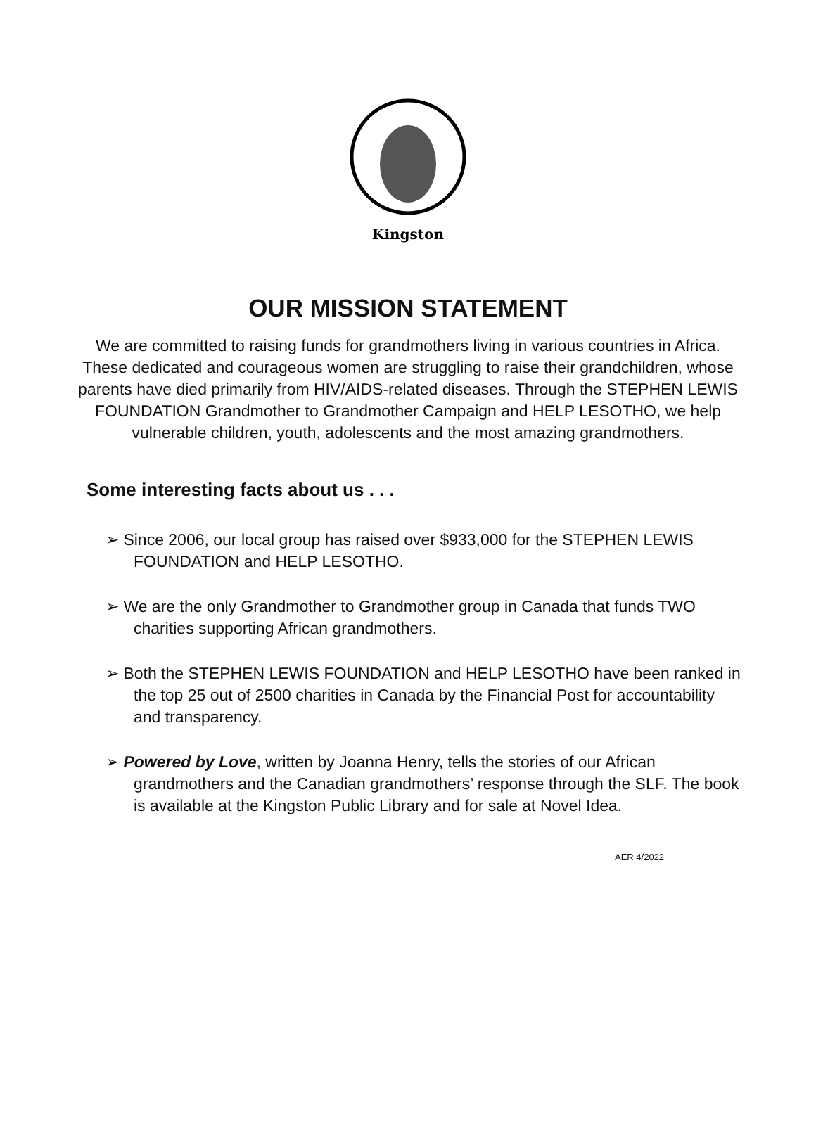Kingston
OUR MISSION STATEMENT
We are committed to raising funds for grandmothers living in various countries in Africa. These dedicated and courageous women are struggling to raise their grandchildren, whose parents have died primarily from HIV/AIDS-related diseases. Through the STEPHEN LEWIS FOUNDATION Grandmother to Grandmother Campaign and HELP LESOTHO, we help vulnerable children, youth, adolescents and the most amazing grandmothers.
Some interesting facts about us . . .
➢ Since 2006, our local group has raised over $933,000 for the STEPHEN LEWIS FOUNDATION and HELP LESOTHO.
➢ We are the only Grandmother to Grandmother group in Canada that funds TWO charities supporting African grandmothers.
➢ Both the STEPHEN LEWIS FOUNDATION and HELP LESOTHO have been ranked in the top 25 out of 2500 charities in Canada by the Financial Post for accountability and transparency.
➢ Powered by Love, written by Joanna Henry, tells the stories of our African grandmothers and the Canadian grandmothers’ response through the SLF. The book is available at the Kingston Public Library and for sale at Novel Idea.
AER 4/2022